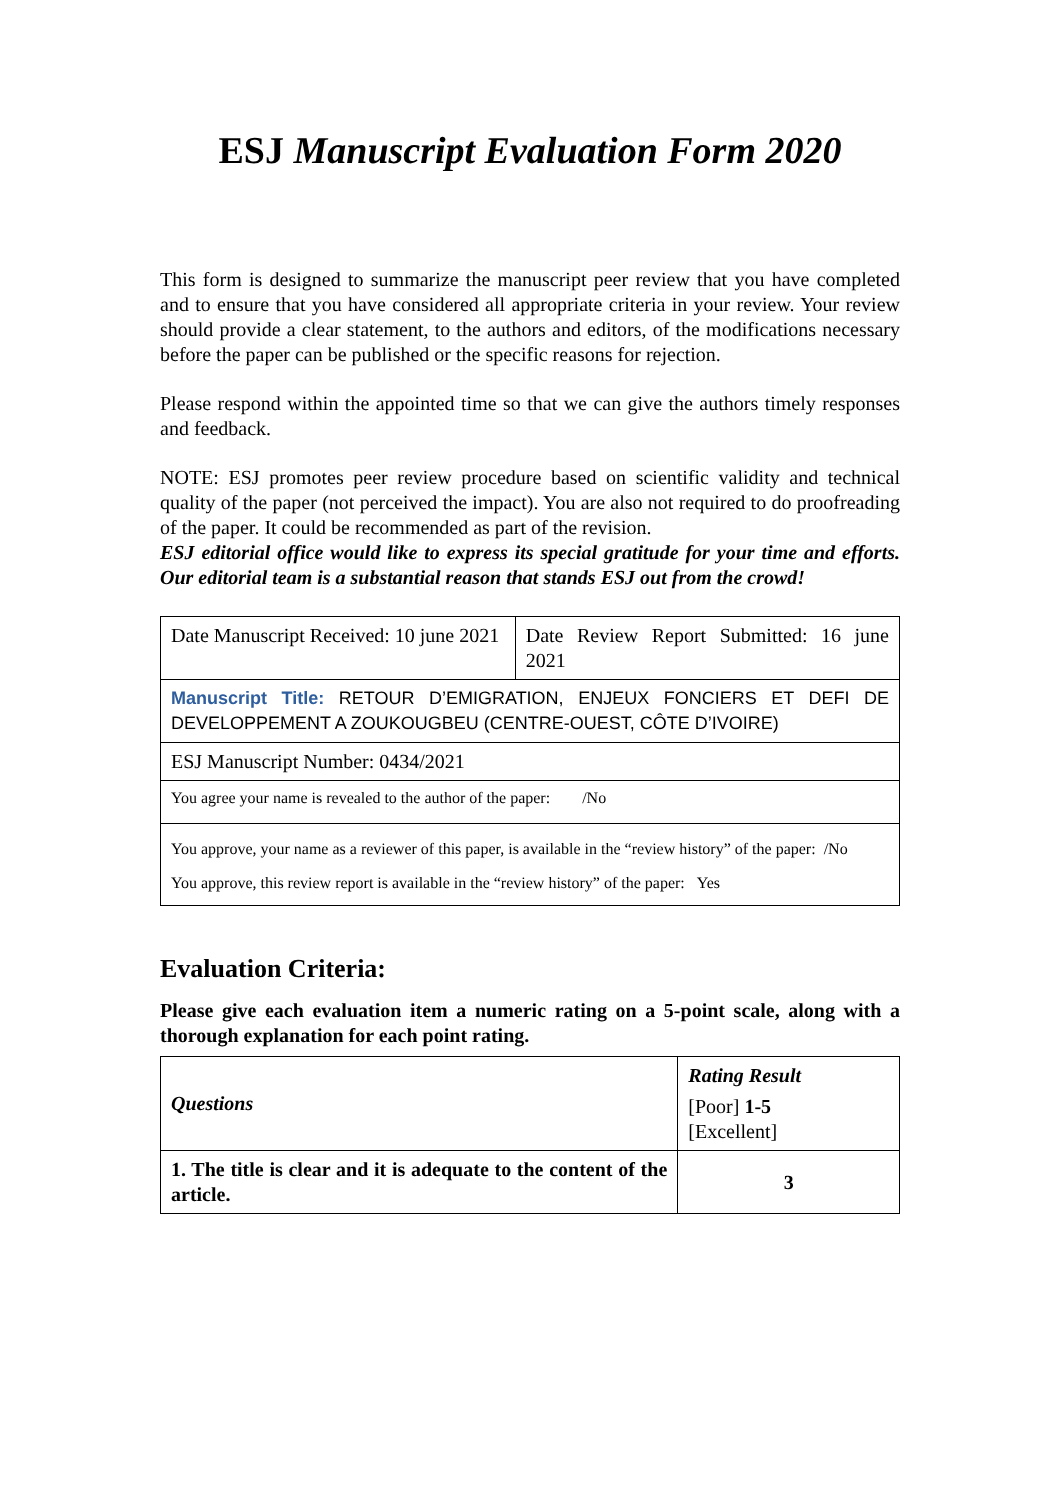ESJ Manuscript Evaluation Form 2020
This form is designed to summarize the manuscript peer review that you have completed and to ensure that you have considered all appropriate criteria in your review. Your review should provide a clear statement, to the authors and editors, of the modifications necessary before the paper can be published or the specific reasons for rejection.
Please respond within the appointed time so that we can give the authors timely responses and feedback.
NOTE: ESJ promotes peer review procedure based on scientific validity and technical quality of the paper (not perceived the impact). You are also not required to do proofreading of the paper. It could be recommended as part of the revision.
ESJ editorial office would like to express its special gratitude for your time and efforts. Our editorial team is a substantial reason that stands ESJ out from the crowd!
| Date Manuscript Received: 10 june 2021 | Date Review Report Submitted: 16 june 2021 |
| Manuscript Title: RETOUR D’EMIGRATION, ENJEUX FONCIERS ET DEFI DE DEVELOPPEMENT A ZOUKOUGBEU (CENTRE-OUEST, CÔTE D’IVOIRE) | |
| ESJ Manuscript Number: 0434/2021 | |
| You agree your name is revealed to the author of the paper: /No | |
| You approve, your name as a reviewer of this paper, is available in the “review history” of the paper: /No You approve, this review report is available in the “review history” of the paper: Yes | |
Evaluation Criteria:
Please give each evaluation item a numeric rating on a 5-point scale, along with a thorough explanation for each point rating.
| Questions | Rating Result [Poor] 1-5 [Excellent] |
| --- | --- |
| 1. The title is clear and it is adequate to the content of the article. | 3 |